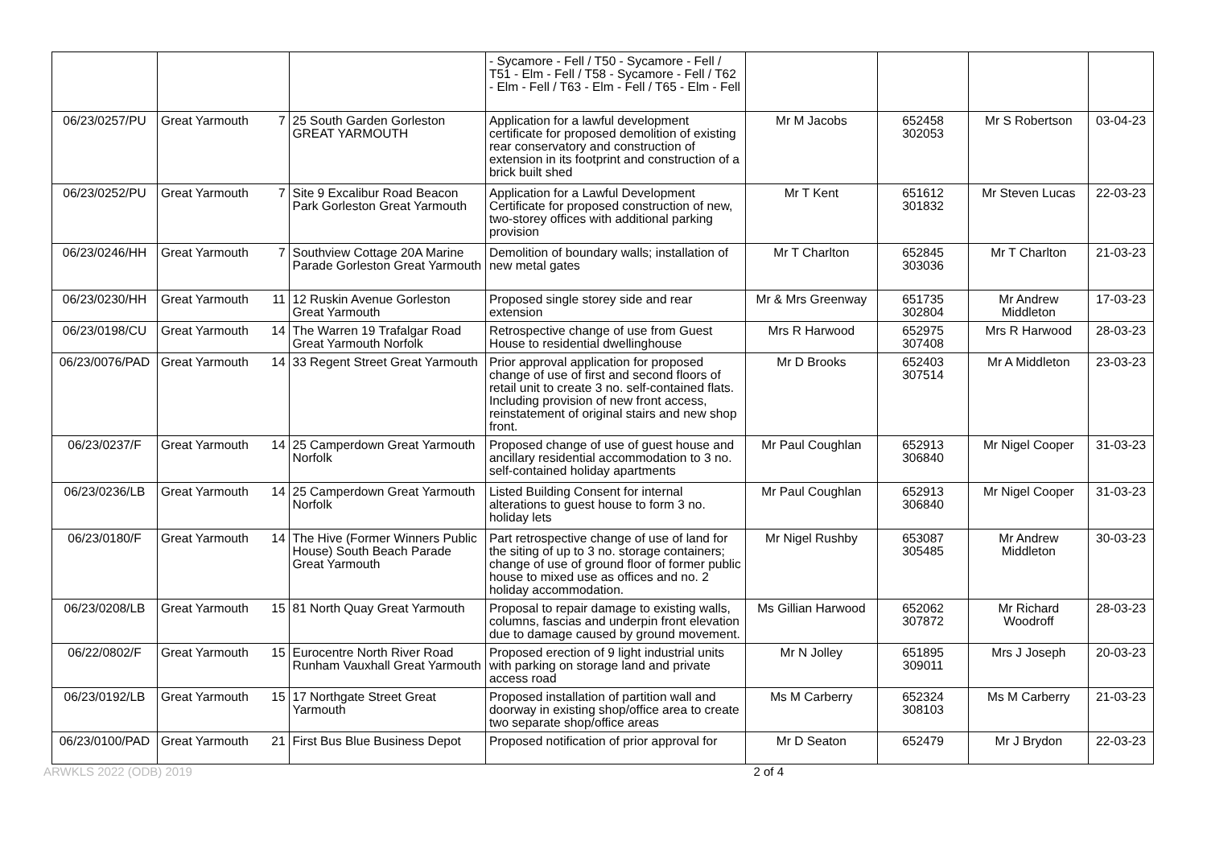| | | | - Sycamore - Fell / T50 - Sycamore - Fell / T51 - Elm - Fell / T58 - Sycamore - Fell / T62 - Elm - Fell / T63 - Elm - Fell / T65 - Elm - Fell | | | | |
| 06/23/0257/PU | Great Yarmouth 7 | 25 South Garden Gorleston GREAT YARMOUTH | Application for a lawful development certificate for proposed demolition of existing rear conservatory and construction of extension in its footprint and construction of a brick built shed | Mr M Jacobs | 652458 302053 | Mr S Robertson | 03-04-23 |
| 06/23/0252/PU | Great Yarmouth 7 | Site 9 Excalibur Road Beacon Park Gorleston Great Yarmouth | Application for a Lawful Development Certificate for proposed construction of new, two-storey offices with additional parking provision | Mr T Kent | 651612 301832 | Mr Steven Lucas | 22-03-23 |
| 06/23/0246/HH | Great Yarmouth 7 | Southview Cottage 20A Marine Parade Gorleston Great Yarmouth | Demolition of boundary walls; installation of new metal gates | Mr T Charlton | 652845 303036 | Mr T Charlton | 21-03-23 |
| 06/23/0230/HH | Great Yarmouth 11 | 12 Ruskin Avenue Gorleston Great Yarmouth | Proposed single storey side and rear extension | Mr & Mrs Greenway | 651735 302804 | Mr Andrew Middleton | 17-03-23 |
| 06/23/0198/CU | Great Yarmouth 14 | The Warren 19 Trafalgar Road Great Yarmouth Norfolk | Retrospective change of use from Guest House to residential dwellinghouse | Mrs R Harwood | 652975 307408 | Mrs R Harwood | 28-03-23 |
| 06/23/0076/PAD | Great Yarmouth 14 | 33 Regent Street Great Yarmouth | Prior approval application for proposed change of use of first and second floors of retail unit to create 3 no. self-contained flats. Including provision of new front access, reinstatement of original stairs and new shop front. | Mr D Brooks | 652403 307514 | Mr A Middleton | 23-03-23 |
| 06/23/0237/F | Great Yarmouth 14 | 25 Camperdown Great Yarmouth Norfolk | Proposed change of use of guest house and ancillary residential accommodation to 3 no. self-contained holiday apartments | Mr Paul Coughlan | 652913 306840 | Mr Nigel Cooper | 31-03-23 |
| 06/23/0236/LB | Great Yarmouth 14 | 25 Camperdown Great Yarmouth Norfolk | Listed Building Consent for internal alterations to guest house to form 3 no. holiday lets | Mr Paul Coughlan | 652913 306840 | Mr Nigel Cooper | 31-03-23 |
| 06/23/0180/F | Great Yarmouth 14 | The Hive (Former Winners Public House) South Beach Parade Great Yarmouth | Part retrospective change of use of land for the siting of up to 3 no. storage containers; change of use of ground floor of former public house to mixed use as offices and no. 2 holiday accommodation. | Mr Nigel Rushby | 653087 305485 | Mr Andrew Middleton | 30-03-23 |
| 06/23/0208/LB | Great Yarmouth 15 | 81 North Quay Great Yarmouth | Proposal to repair damage to existing walls, columns, fascias and underpin front elevation due to damage caused by ground movement. | Ms Gillian Harwood | 652062 307872 | Mr Richard Woodroff | 28-03-23 |
| 06/22/0802/F | Great Yarmouth 15 | Eurocentre North River Road Runham Vauxhall Great Yarmouth | Proposed erection of 9 light industrial units with parking on storage land and private access road | Mr N Jolley | 651895 309011 | Mrs J Joseph | 20-03-23 |
| 06/23/0192/LB | Great Yarmouth 15 | 17 Northgate Street Great Yarmouth | Proposed installation of partition wall and doorway in existing shop/office area to create two separate shop/office areas | Ms M Carberry | 652324 308103 | Ms M Carberry | 21-03-23 |
| 06/23/0100/PAD | Great Yarmouth 21 | First Bus Blue Business Depot | Proposed notification of prior approval for | Mr D Seaton | 652479 | Mr J Brydon | 22-03-23 |
ARWKLS 2022 (ODB) 2019 2 of 4